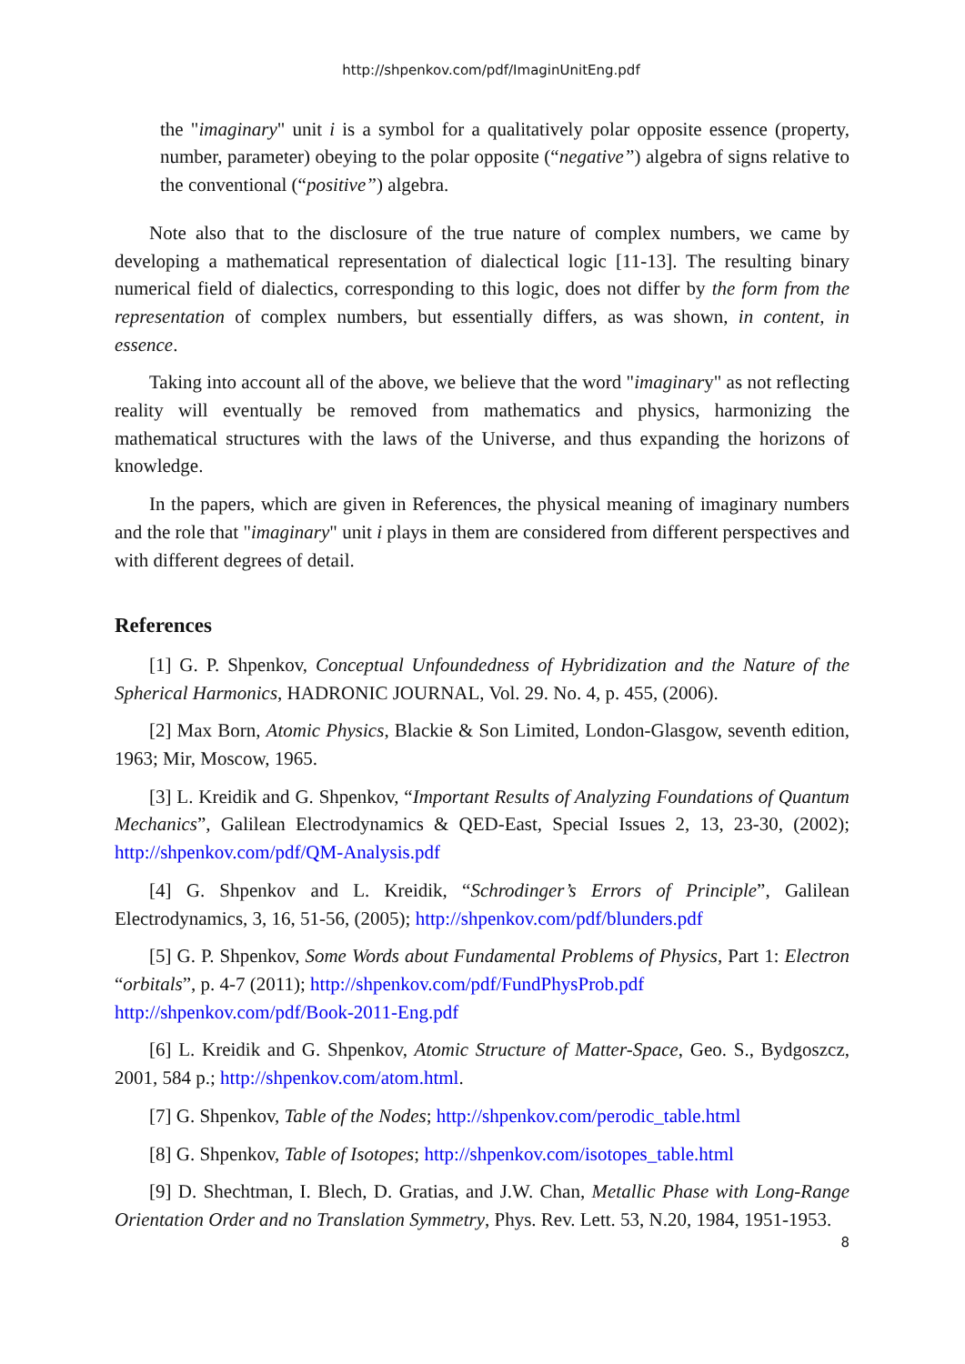http://shpenkov.com/pdf/ImaginUnitEng.pdf
the "imaginary" unit i is a symbol for a qualitatively polar opposite essence (property, number, parameter) obeying to the polar opposite (“negative”) algebra of signs relative to the conventional (“positive”) algebra.
Note also that to the disclosure of the true nature of complex numbers, we came by developing a mathematical representation of dialectical logic [11-13]. The resulting binary numerical field of dialectics, corresponding to this logic, does not differ by the form from the representation of complex numbers, but essentially differs, as was shown, in content, in essence.
Taking into account all of the above, we believe that the word "imaginary" as not reflecting reality will eventually be removed from mathematics and physics, harmonizing the mathematical structures with the laws of the Universe, and thus expanding the horizons of knowledge.
In the papers, which are given in References, the physical meaning of imaginary numbers and the role that "imaginary" unit i plays in them are considered from different perspectives and with different degrees of detail.
References
[1] G. P. Shpenkov, Conceptual Unfoundedness of Hybridization and the Nature of the Spherical Harmonics, HADRONIC JOURNAL, Vol. 29. No. 4, p. 455, (2006).
[2] Max Born, Atomic Physics, Blackie & Son Limited, London-Glasgow, seventh edition, 1963; Mir, Moscow, 1965.
[3] L. Kreidik and G. Shpenkov, “Important Results of Analyzing Foundations of Quantum Mechanics”, Galilean Electrodynamics & QED-East, Special Issues 2, 13, 23-30, (2002); http://shpenkov.com/pdf/QM-Analysis.pdf
[4] G. Shpenkov and L. Kreidik, “Schrodinger’s Errors of Principle”, Galilean Electrodynamics, 3, 16, 51-56, (2005); http://shpenkov.com/pdf/blunders.pdf
[5] G. P. Shpenkov, Some Words about Fundamental Problems of Physics, Part 1: Electron “orbitals”, p. 4-7 (2011); http://shpenkov.com/pdf/FundPhysProb.pdf
http://shpenkov.com/pdf/Book-2011-Eng.pdf
[6] L. Kreidik and G. Shpenkov, Atomic Structure of Matter-Space, Geo. S., Bydgoszcz, 2001, 584 p.; http://shpenkov.com/atom.html.
[7] G. Shpenkov, Table of the Nodes; http://shpenkov.com/perodic_table.html
[8] G. Shpenkov, Table of Isotopes; http://shpenkov.com/isotopes_table.html
[9] D. Shechtman, I. Blech, D. Gratias, and J.W. Chan, Metallic Phase with Long-Range Orientation Order and no Translation Symmetry, Phys. Rev. Lett. 53, N.20, 1984, 1951-1953.
8